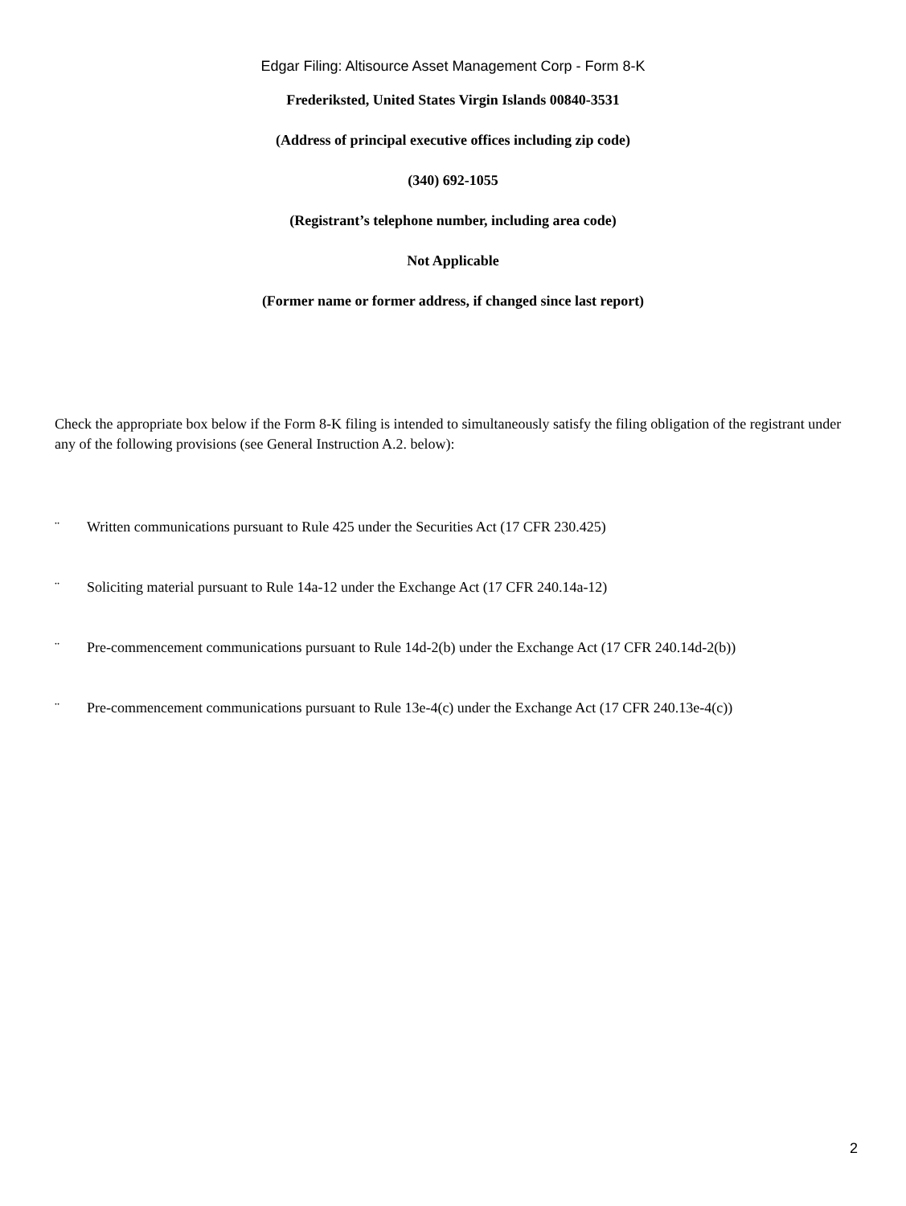Edgar Filing: Altisource Asset Management Corp - Form 8-K
Frederiksted, United States Virgin Islands 00840-3531
(Address of principal executive offices including zip code)
(340) 692-1055
(Registrant’s telephone number, including area code)
Not Applicable
(Former name or former address, if changed since last report)
Check the appropriate box below if the Form 8-K filing is intended to simultaneously satisfy the filing obligation of the registrant under any of the following provisions (see General Instruction A.2. below):
¨ Written communications pursuant to Rule 425 under the Securities Act (17 CFR 230.425)
¨ Soliciting material pursuant to Rule 14a-12 under the Exchange Act (17 CFR 240.14a-12)
¨ Pre-commencement communications pursuant to Rule 14d-2(b) under the Exchange Act (17 CFR 240.14d-2(b))
¨ Pre-commencement communications pursuant to Rule 13e-4(c) under the Exchange Act (17 CFR 240.13e-4(c))
2